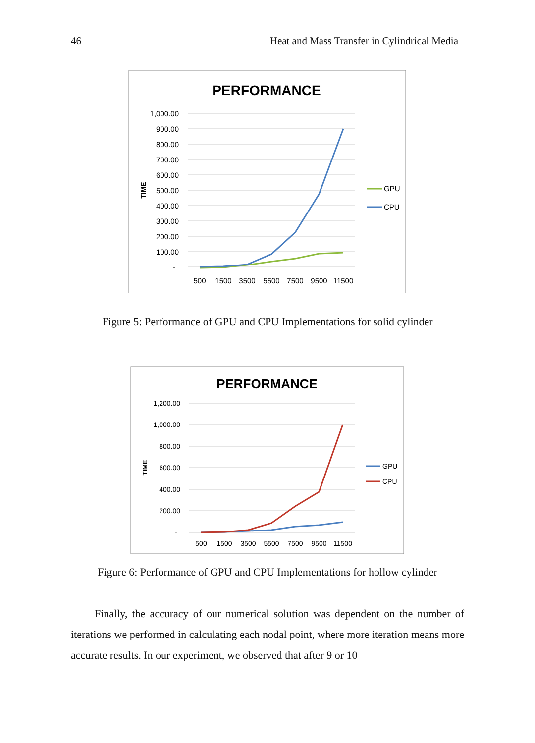46 Heat and Mass Transfer in Cylindrical Media
PERFORMANCE
1,000.00
900.00
800.00
700.00
600.00
500.00
400.00
300.00
200.00
100.00
-
TIME
500
1500
3500
5500
7500
9500
11500
GPU
CPU
Figure 5: Performance of GPU and CPU Implementations for solid cylinder
PERFORMANCE
1,200.00
1,000.00
800.00
600.00
400.00
200.00
-
TIME
500
1500
3500
5500
7500
9500
11500
GPU
CPU
Figure 6: Performance of GPU and CPU Implementations for hollow cylinder
Finally, the accuracy of our numerical solution was dependent on the number of iterations we performed in calculating each nodal point, where more iteration means more accurate results. In our experiment, we observed that after 9 or 10